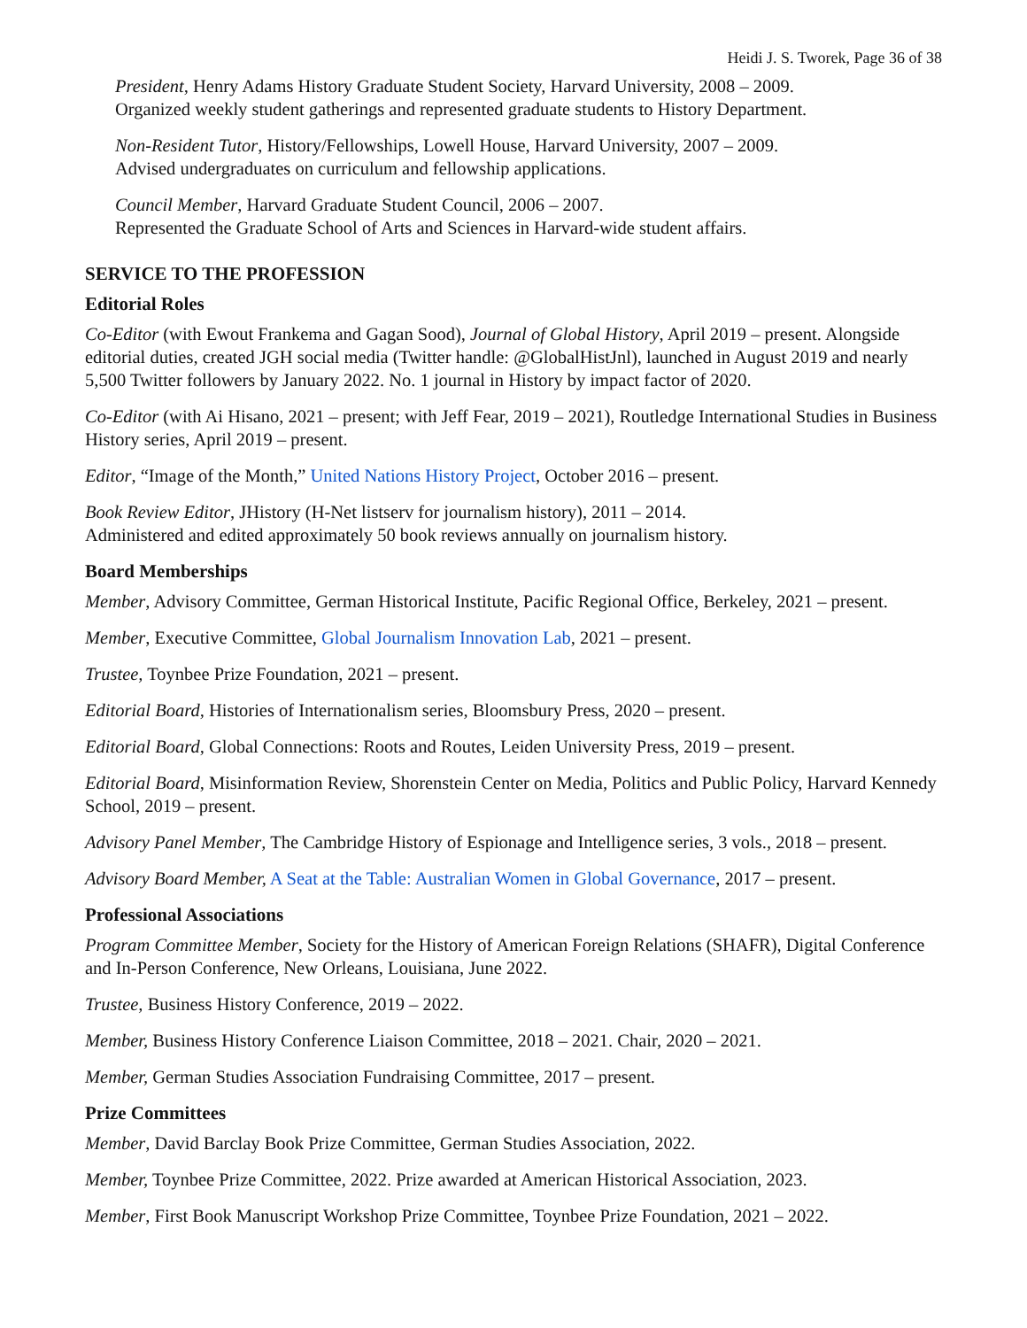Heidi J. S. Tworek, Page 36 of 38
President, Henry Adams History Graduate Student Society, Harvard University, 2008 – 2009.
Organized weekly student gatherings and represented graduate students to History Department.
Non-Resident Tutor, History/Fellowships, Lowell House, Harvard University, 2007 – 2009.
Advised undergraduates on curriculum and fellowship applications.
Council Member, Harvard Graduate Student Council, 2006 – 2007.
Represented the Graduate School of Arts and Sciences in Harvard-wide student affairs.
SERVICE TO THE PROFESSION
Editorial Roles
Co-Editor (with Ewout Frankema and Gagan Sood), Journal of Global History, April 2019 – present. Alongside editorial duties, created JGH social media (Twitter handle: @GlobalHistJnl), launched in August 2019 and nearly 5,500 Twitter followers by January 2022. No. 1 journal in History by impact factor of 2020.
Co-Editor (with Ai Hisano, 2021 – present; with Jeff Fear, 2019 – 2021), Routledge International Studies in Business History series, April 2019 – present.
Editor, “Image of the Month,” United Nations History Project, October 2016 – present.
Book Review Editor, JHistory (H-Net listserv for journalism history), 2011 – 2014.
Administered and edited approximately 50 book reviews annually on journalism history.
Board Memberships
Member, Advisory Committee, German Historical Institute, Pacific Regional Office, Berkeley, 2021 – present.
Member, Executive Committee, Global Journalism Innovation Lab, 2021 – present.
Trustee, Toynbee Prize Foundation, 2021 – present.
Editorial Board, Histories of Internationalism series, Bloomsbury Press, 2020 – present.
Editorial Board, Global Connections: Roots and Routes, Leiden University Press, 2019 – present.
Editorial Board, Misinformation Review, Shorenstein Center on Media, Politics and Public Policy, Harvard Kennedy School, 2019 – present.
Advisory Panel Member, The Cambridge History of Espionage and Intelligence series, 3 vols., 2018 – present.
Advisory Board Member, A Seat at the Table: Australian Women in Global Governance, 2017 – present.
Professional Associations
Program Committee Member, Society for the History of American Foreign Relations (SHAFR), Digital Conference and In-Person Conference, New Orleans, Louisiana, June 2022.
Trustee, Business History Conference, 2019 – 2022.
Member, Business History Conference Liaison Committee, 2018 – 2021. Chair, 2020 – 2021.
Member, German Studies Association Fundraising Committee, 2017 – present.
Prize Committees
Member, David Barclay Book Prize Committee, German Studies Association, 2022.
Member, Toynbee Prize Committee, 2022. Prize awarded at American Historical Association, 2023.
Member, First Book Manuscript Workshop Prize Committee, Toynbee Prize Foundation, 2021 – 2022.